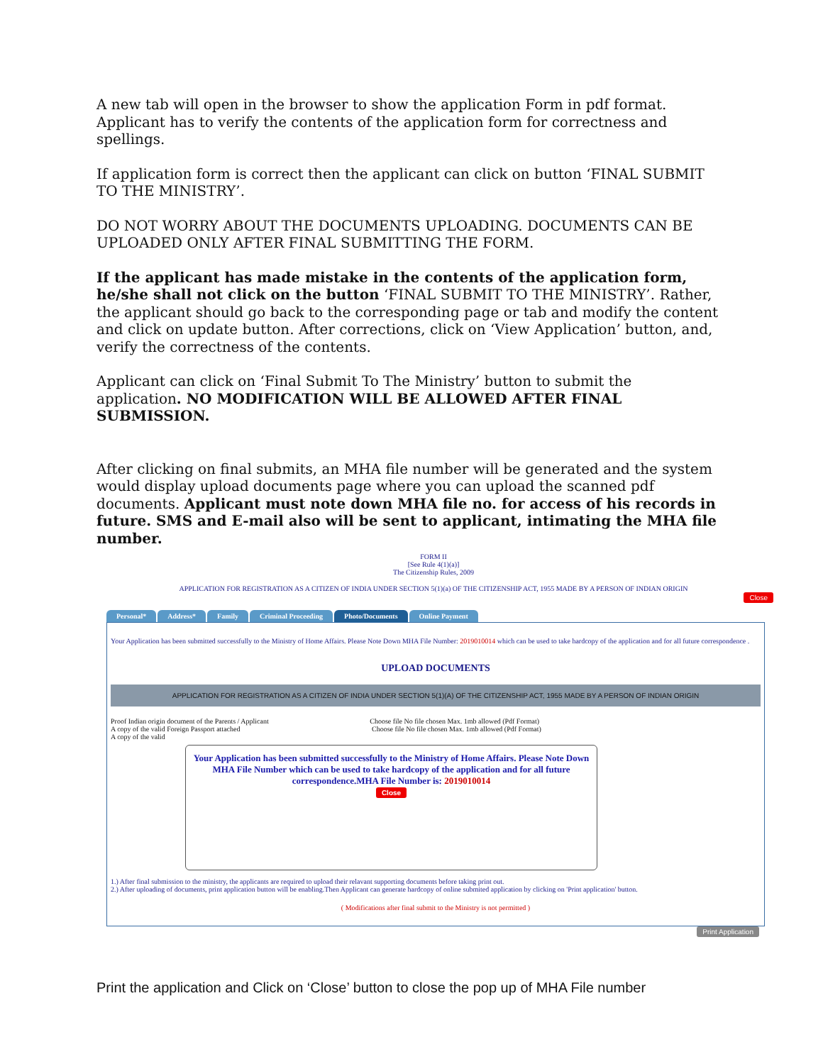A new tab will open in the browser to show the application Form in pdf format. Applicant has to verify the contents of the application form for correctness and spellings.
If application form is correct then the applicant can click on button ‘FINAL SUBMIT TO THE MINISTRY’.
DO NOT WORRY ABOUT THE DOCUMENTS UPLOADING. DOCUMENTS CAN BE UPLOADED ONLY AFTER FINAL SUBMITTING THE FORM.
If the applicant has made mistake in the contents of the application form, he/she shall not click on the button ‘FINAL SUBMIT TO THE MINISTRY’. Rather, the applicant should go back to the corresponding page or tab and modify the content and click on update button. After corrections, click on ‘View Application’ button, and, verify the correctness of the contents.
Applicant can click on ‘Final Submit To The Ministry’ button to submit the application. NO MODIFICATION WILL BE ALLOWED AFTER FINAL SUBMISSION.
After clicking on final submits, an MHA file number will be generated and the system would display upload documents page where you can upload the scanned pdf documents. Applicant must note down MHA file no. for access of his records in future. SMS and E-mail also will be sent to applicant, intimating the MHA file number.
FORM II
[See Rule 4(1)(a)]
The Citizenship Rules, 2009
APPLICATION FOR REGISTRATION AS A CITIZEN OF INDIA UNDER SECTION 5(1)(a) OF THE CITIZENSHIP ACT, 1955 MADE BY A PERSON OF INDIAN ORIGIN
Close
Personal* Address* Family Criminal Proceeding Photo/Documents Online Payment
Your Application has been submitted successfully to the Ministry of Home Affairs. Please Note Down MHA File Number: 2019010014 which can be used to take hardcopy of the application and for all future correspondence .
UPLOAD DOCUMENTS
APPLICATION FOR REGISTRATION AS A CITIZEN OF INDIA UNDER SECTION 5(1)(A) OF THE CITIZENSHIP ACT, 1955 MADE BY A PERSON OF INDIAN ORIGIN
Proof Indian origin document of the Parents / Applicant Choose file No file chosen Max. 1mb allowed (Pdf Format)
A copy of the valid Foreign Passport attached Choose file No file chosen Max. 1mb allowed (Pdf Format)
A copy of the valid
Your Application has been submitted successfully to the Ministry of Home Affairs. Please Note Down MHA File Number which can be used to take hardcopy of the application and for all future correspondence.MHA File Number is: 2019010014
Close
1.) After final submission to the ministry, the applicants are required to upload their relavant supporting documents before taking print out.
2.) After uploading of documents, print application button will be enabling.Then Applicant can generate hardcopy of online submited application by clicking on 'Print application' button.
( Modifications after final submit to the Ministry is not permitted )
Print Application
Print the application and Click on ‘Close’ button to close the pop up of MHA File number